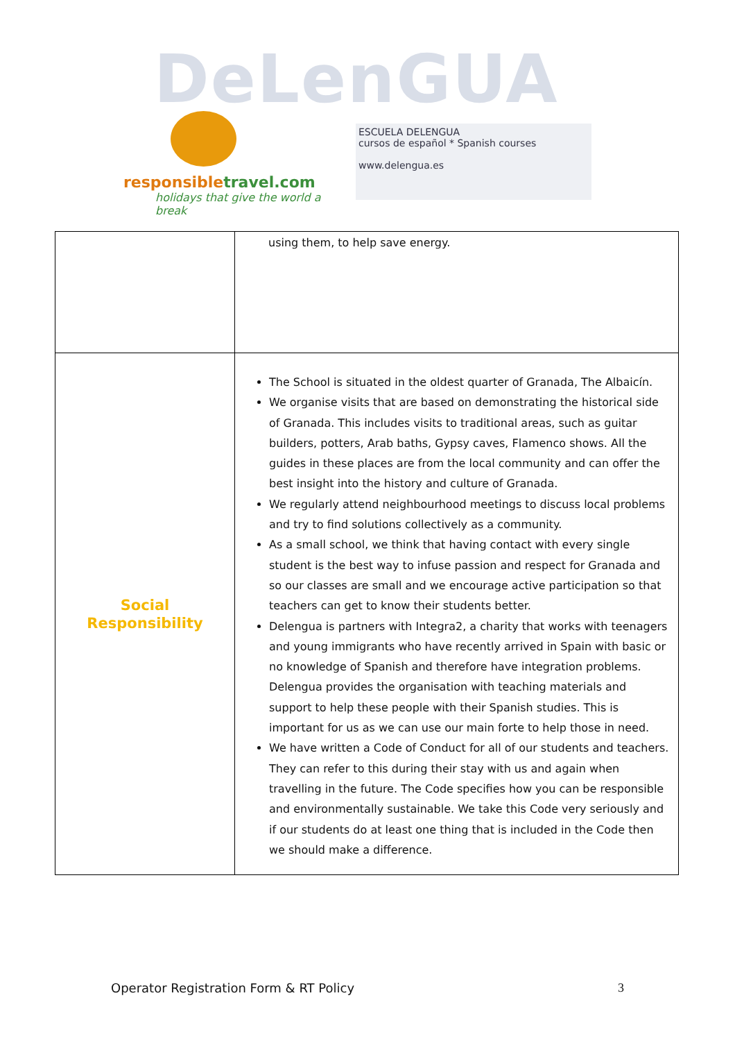DeLenGUA
responsibletravel.com
holidays that give the world a break
ESCUELA DELENGUA
cursos de español * Spanish courses
www.delengua.es
| | using them, to help save energy. |
| Social Responsibility | The School is situated in the oldest quarter of Granada, The Albaicín. We organise visits that are based on demonstrating the historical side of Granada. This includes visits to traditional areas, such as guitar builders, potters, Arab baths, Gypsy caves, Flamenco shows. All the guides in these places are from the local community and can offer the best insight into the history and culture of Granada. We regularly attend neighbourhood meetings to discuss local problems and try to find solutions collectively as a community. As a small school, we think that having contact with every single student is the best way to infuse passion and respect for Granada and so our classes are small and we encourage active participation so that teachers can get to know their students better. Delengua is partners with Integra2, a charity that works with teenagers and young immigrants who have recently arrived in Spain with basic or no knowledge of Spanish and therefore have integration problems. Delengua provides the organisation with teaching materials and support to help these people with their Spanish studies. This is important for us as we can use our main forte to help those in need. We have written a Code of Conduct for all of our students and teachers. They can refer to this during their stay with us and again when travelling in the future. The Code specifies how you can be responsible and environmentally sustainable. We take this Code very seriously and if our students do at least one thing that is included in the Code then we should make a difference. |
Operator Registration Form & RT Policy 3